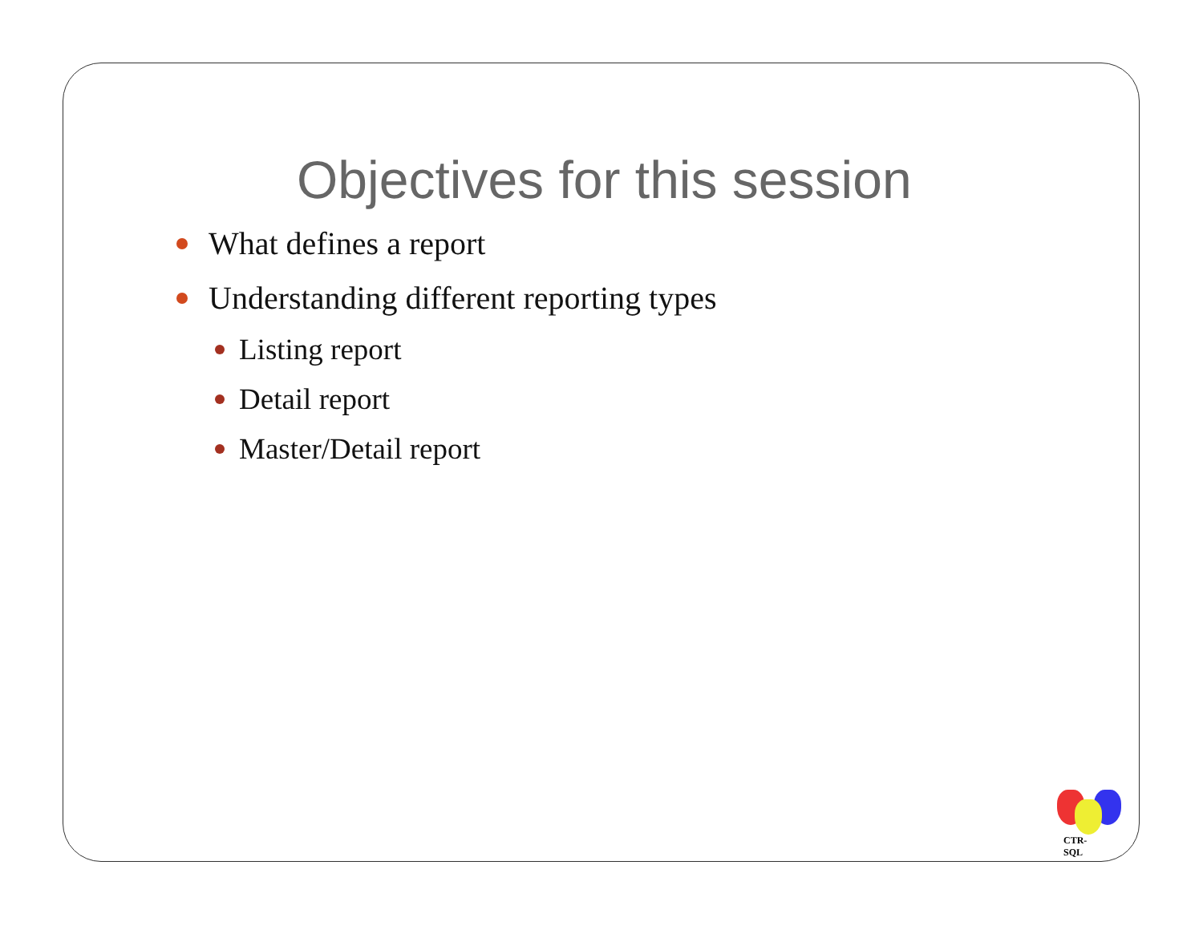Objectives for this session
What defines a report
Understanding different reporting types
Listing report
Detail report
Master/Detail report
CTR-SQL